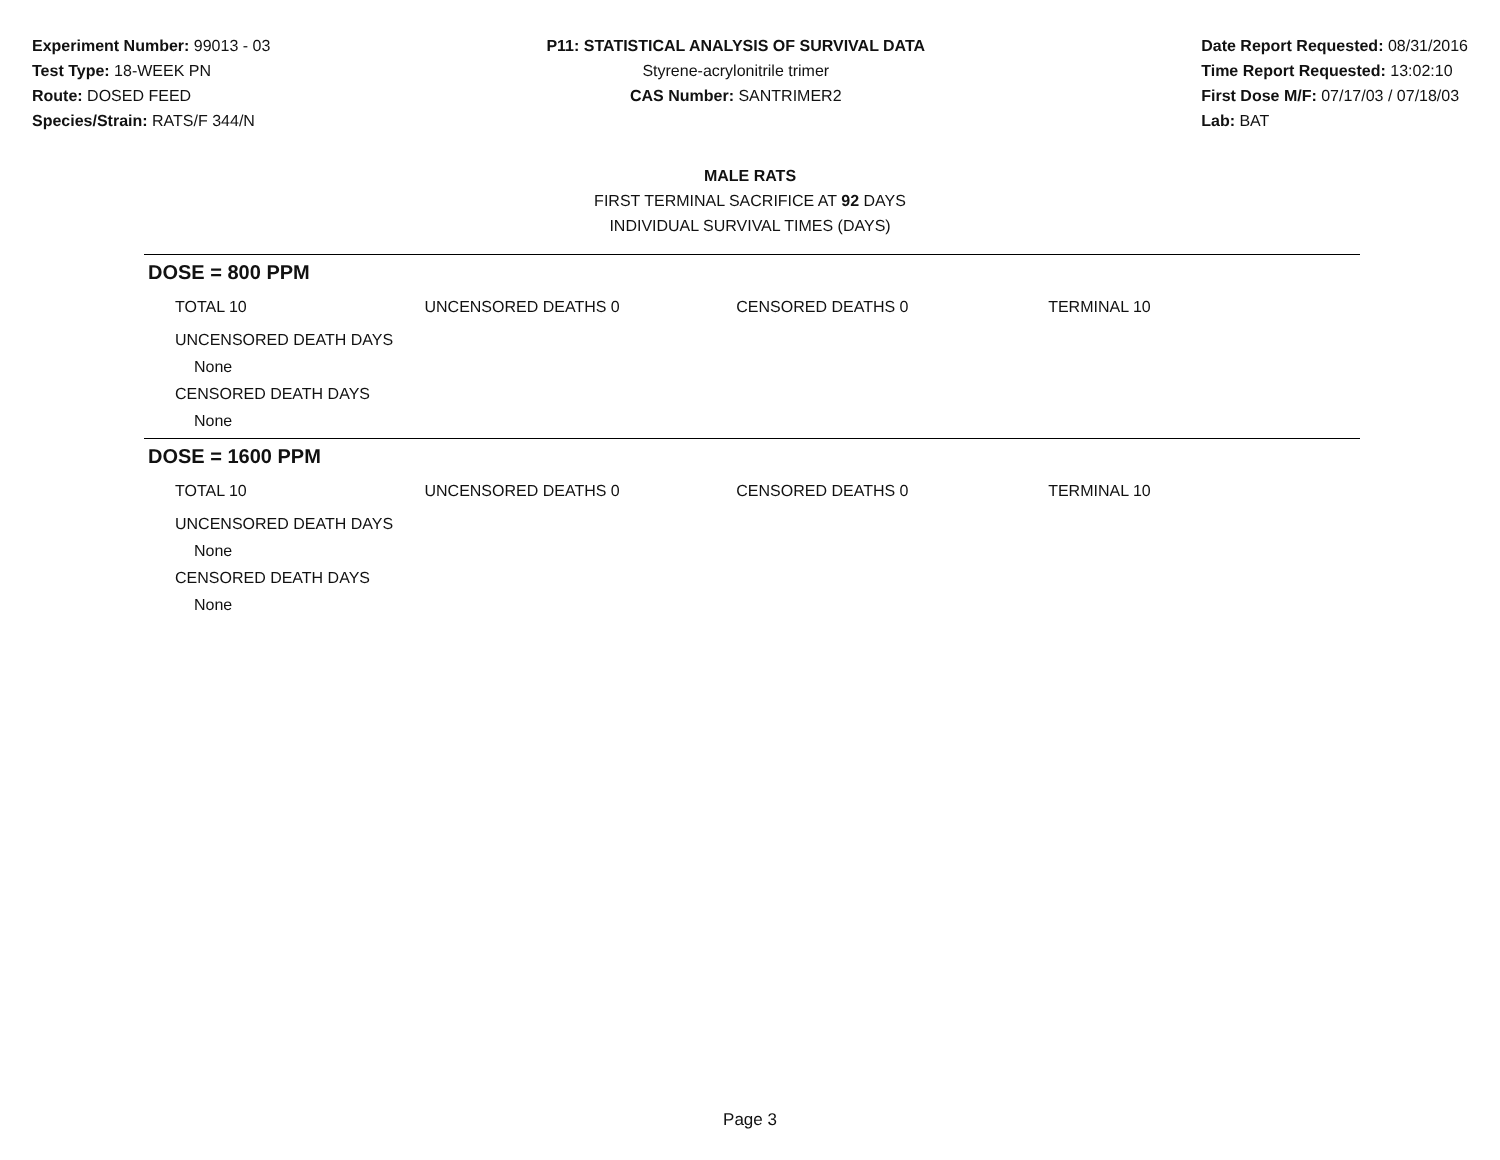Experiment Number: 99013 - 03
Test Type: 18-WEEK PN
Route: DOSED FEED
Species/Strain: RATS/F 344/N
P11: STATISTICAL ANALYSIS OF SURVIVAL DATA
Styrene-acrylonitrile trimer
CAS Number: SANTRIMER2
Date Report Requested: 08/31/2016
Time Report Requested: 13:02:10
First Dose M/F: 07/17/03 / 07/18/03
Lab: BAT
MALE RATS
FIRST TERMINAL SACRIFICE AT 92 DAYS
INDIVIDUAL SURVIVAL TIMES (DAYS)
DOSE = 800 PPM
TOTAL 10 UNCENSORED DEATHS 0 CENSORED DEATHS 0 TERMINAL 10
UNCENSORED DEATH DAYS
None
CENSORED DEATH DAYS
None
DOSE = 1600 PPM
TOTAL 10 UNCENSORED DEATHS 0 CENSORED DEATHS 0 TERMINAL 10
UNCENSORED DEATH DAYS
None
CENSORED DEATH DAYS
None
Page 3